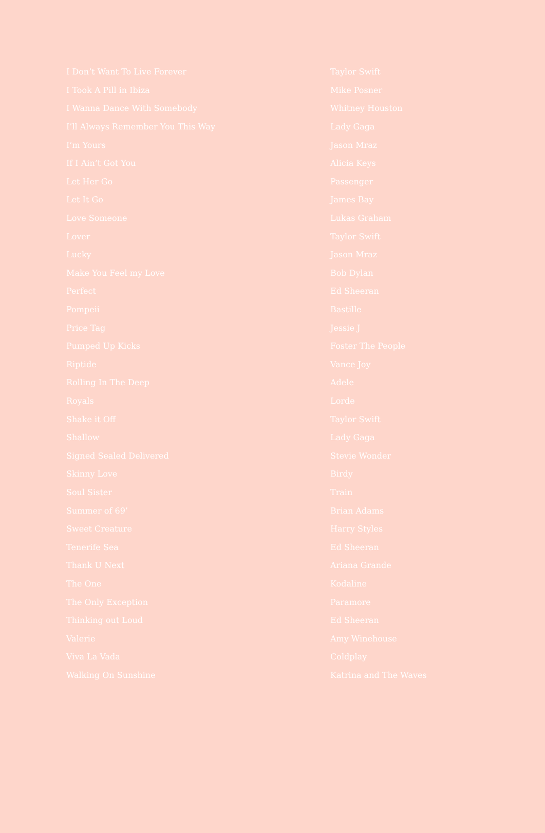| I Don’t Want To Live Forever | Taylor Swift |
| I Took A Pill in Ibiza | Mike Posner |
| I Wanna Dance With Somebody | Whitney Houston |
| I’ll Always Remember You This Way | Lady Gaga |
| I’m Yours | Jason Mraz |
| If I Ain’t Got You | Alicia Keys |
| Let Her Go | Passenger |
| Let It Go | James Bay |
| Love Someone | Lukas Graham |
| Lover | Taylor Swift |
| Lucky | Jason Mraz |
| Make You Feel my Love | Bob Dylan |
| Perfect | Ed Sheeran |
| Pompeii | Bastille |
| Price Tag | Jessie J |
| Pumped Up Kicks | Foster The People |
| Riptide | Vance Joy |
| Rolling In The Deep | Adele |
| Royals | Lorde |
| Shake it Off | Taylor Swift |
| Shallow | Lady Gaga |
| Signed Sealed Delivered | Stevie Wonder |
| Skinny Love | Birdy |
| Soul Sister | Train |
| Summer of 69’ | Brian Adams |
| Sweet Creature | Harry Styles |
| Tenerife Sea | Ed Sheeran |
| Thank U Next | Ariana Grande |
| The One | Kodaline |
| The Only Exception | Paramore |
| Thinking out Loud | Ed Sheeran |
| Valerie | Amy Winehouse |
| Viva La Vada | Coldplay |
| Walking On Sunshine | Katrina and The Waves |